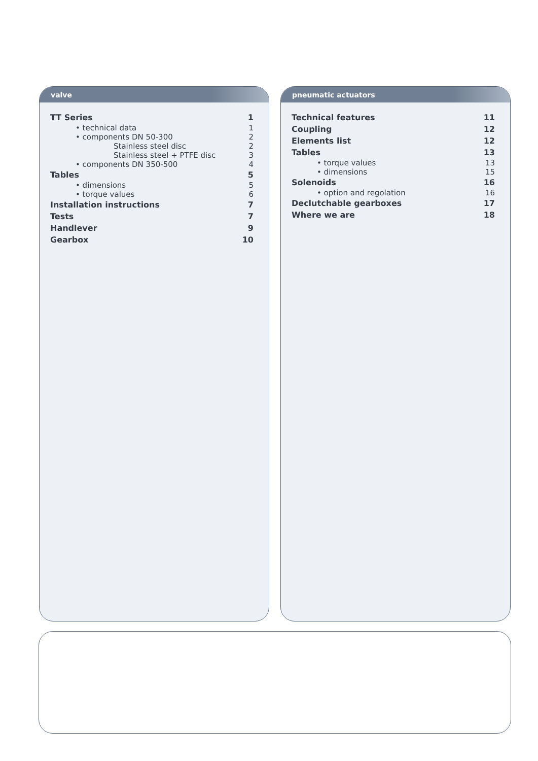valve
TT Series 1
• technical data 1
• components DN 50-300 2
Stainless steel disc 2
Stainless steel + PTFE disc 3
• components DN 350-500 4
Tables 5
• dimensions 5
• torque values 6
Installation instructions 7
Tests 7
Handlever 9
Gearbox 10
pneumatic actuators
Technical features 11
Coupling 12
Elements list 12
Tables 13
• torque values 13
• dimensions 15
Solenoids 16
• option and regolation 16
Declutchable gearboxes 17
Where we are 18